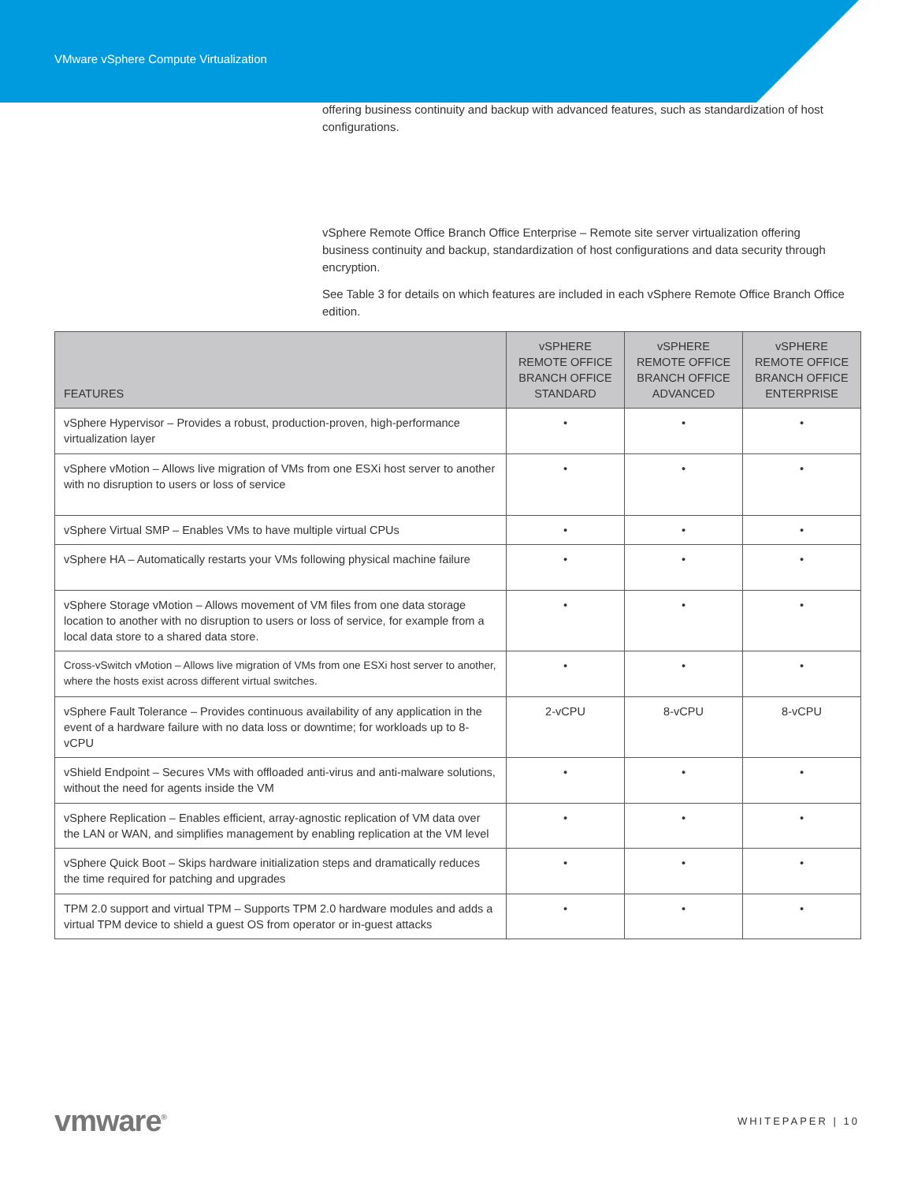VMware vSphere Compute Virtualization
offering business continuity and backup with advanced features, such as standardization of host configurations.
vSphere Remote Office Branch Office Enterprise – Remote site server virtualization offering business continuity and backup, standardization of host configurations and data security through encryption.
See Table 3 for details on which features are included in each vSphere Remote Office Branch Office edition.
| FEATURES | vSPHERE REMOTE OFFICE BRANCH OFFICE STANDARD | vSPHERE REMOTE OFFICE BRANCH OFFICE ADVANCED | vSPHERE REMOTE OFFICE BRANCH OFFICE ENTERPRISE |
| --- | --- | --- | --- |
| vSphere Hypervisor – Provides a robust, production-proven, high-performance virtualization layer | • | • | • |
| vSphere vMotion – Allows live migration of VMs from one ESXi host server to another with no disruption to users or loss of service | • | • | • |
| vSphere Virtual SMP – Enables VMs to have multiple virtual CPUs | • | • | • |
| vSphere HA – Automatically restarts your VMs following physical machine failure | • | • | • |
| vSphere Storage vMotion – Allows movement of VM files from one data storage location to another with no disruption to users or loss of service, for example from a local data store to a shared data store. | • | • | • |
| Cross-vSwitch vMotion – Allows live migration of VMs from one ESXi host server to another, where the hosts exist across different virtual switches. | • | • | • |
| vSphere Fault Tolerance – Provides continuous availability of any application in the event of a hardware failure with no data loss or downtime; for workloads up to 8-vCPU | 2-vCPU | 8-vCPU | 8-vCPU |
| vShield Endpoint – Secures VMs with offloaded anti-virus and anti-malware solutions, without the need for agents inside the VM | • | • | • |
| vSphere Replication – Enables efficient, array-agnostic replication of VM data over the LAN or WAN, and simplifies management by enabling replication at the VM level | • | • | • |
| vSphere Quick Boot – Skips hardware initialization steps and dramatically reduces the time required for patching and upgrades | • | • | • |
| TPM 2.0 support and virtual TPM – Supports TPM 2.0 hardware modules and adds a virtual TPM device to shield a guest OS from operator or in-guest attacks | • | • | • |
vmware<sup>®</sup>
WHITEPAPER | 10